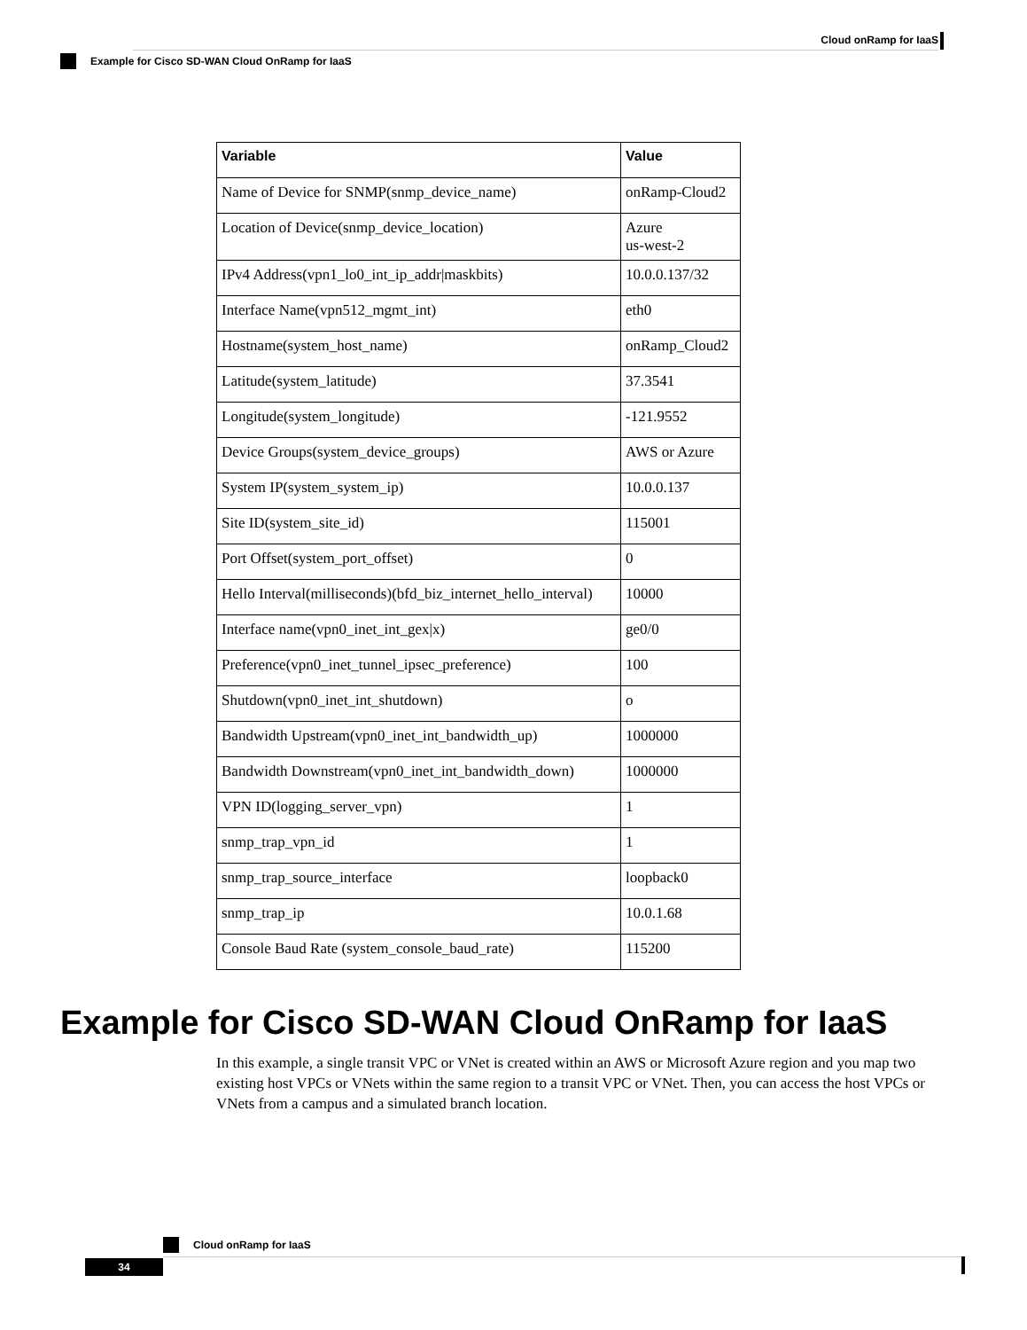Cloud onRamp for IaaS
Example for Cisco SD-WAN Cloud OnRamp for IaaS
| Variable | Value |
| --- | --- |
| Name of Device for SNMP(snmp_device_name) | onRamp-Cloud2 |
| Location of Device(snmp_device_location) | Azure us-west-2 |
| IPv4 Address(vpn1_lo0_int_ip_addr/maskbits) | 10.0.0.137/32 |
| Interface Name(vpn512_mgmt_int) | eth0 |
| Hostname(system_host_name) | onRamp_Cloud2 |
| Latitude(system_latitude) | 37.3541 |
| Longitude(system_longitude) | -121.9552 |
| Device Groups(system_device_groups) | AWS or Azure |
| System IP(system_system_ip) | 10.0.0.137 |
| Site ID(system_site_id) | 115001 |
| Port Offset(system_port_offset) | 0 |
| Hello Interval(milliseconds)(bfd_biz_internet_hello_interval) | 10000 |
| Interface name(vpn0_inet_int_gex/x) | ge0/0 |
| Preference(vpn0_inet_tunnel_ipsec_preference) | 100 |
| Shutdown(vpn0_inet_int_shutdown) | o |
| Bandwidth Upstream(vpn0_inet_int_bandwidth_up) | 1000000 |
| Bandwidth Downstream(vpn0_inet_int_bandwidth_down) | 1000000 |
| VPN ID(logging_server_vpn) | 1 |
| snmp_trap_vpn_id | 1 |
| snmp_trap_source_interface | loopback0 |
| snmp_trap_ip | 10.0.1.68 |
| Console Baud Rate (system_console_baud_rate) | 115200 |
Example for Cisco SD-WAN Cloud OnRamp for IaaS
In this example, a single transit VPC or VNet is created within an AWS or Microsoft Azure region and you map two existing host VPCs or VNets within the same region to a transit VPC or VNet. Then, you can access the host VPCs or VNets from a campus and a simulated branch location.
Cloud onRamp for IaaS
34